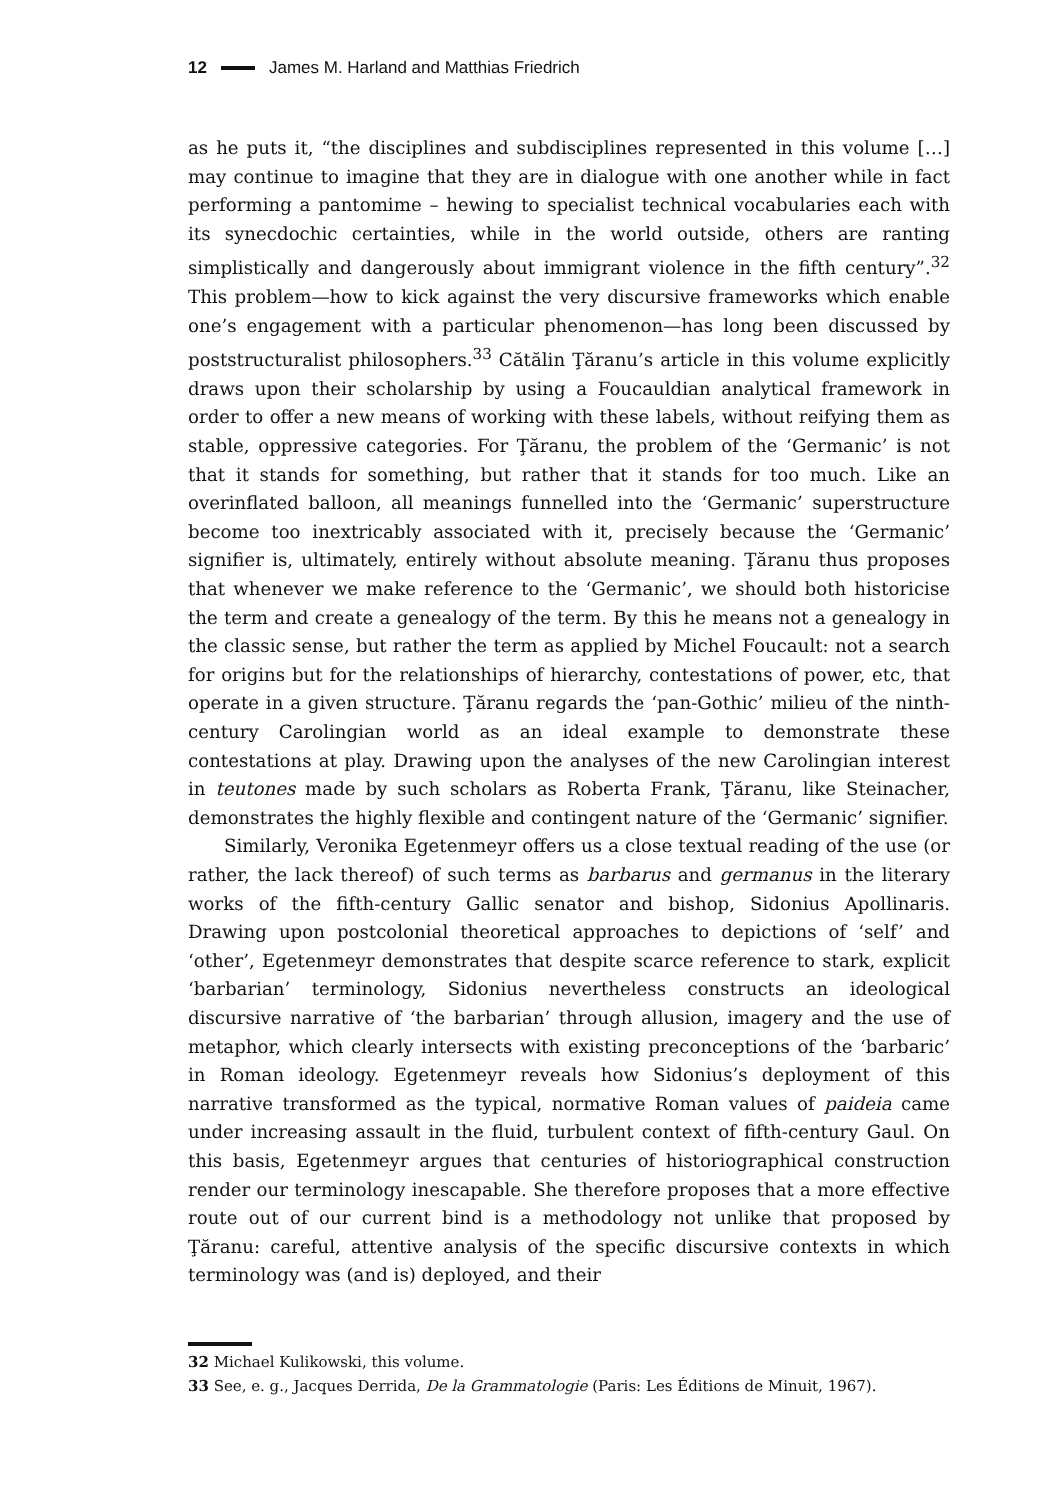12 James M. Harland and Matthias Friedrich
as he puts it, “the disciplines and subdisciplines represented in this volume […] may continue to imagine that they are in dialogue with one another while in fact performing a pantomime – hewing to specialist technical vocabularies each with its synecdochic certainties, while in the world outside, others are ranting simplistically and dangerously about immigrant violence in the fifth century”.<sup>32</sup> This problem—how to kick against the very discursive frameworks which enable one’s engagement with a particular phenomenon—has long been discussed by poststructuralist philosophers.<sup>33</sup> Cătălin Ţăranu’s article in this volume explicitly draws upon their scholarship by using a Foucauldian analytical framework in order to offer a new means of working with these labels, without reifying them as stable, oppressive categories. For Ţăranu, the problem of the ‘Germanic’ is not that it stands for something, but rather that it stands for too much. Like an overinflated balloon, all meanings funnelled into the ‘Germanic’ superstructure become too inextricably associated with it, precisely because the ‘Germanic’ signifier is, ultimately, entirely without absolute meaning. Ţăranu thus proposes that whenever we make reference to the ‘Germanic’, we should both historicise the term and create a genealogy of the term. By this he means not a genealogy in the classic sense, but rather the term as applied by Michel Foucault: not a search for origins but for the relationships of hierarchy, contestations of power, etc, that operate in a given structure. Ţăranu regards the ‘pan-Gothic’ milieu of the ninth-century Carolingian world as an ideal example to demonstrate these contestations at play. Drawing upon the analyses of the new Carolingian interest in teutones made by such scholars as Roberta Frank, Ţăranu, like Steinacher, demonstrates the highly flexible and contingent nature of the ‘Germanic’ signifier.
Similarly, Veronika Egetenmeyr offers us a close textual reading of the use (or rather, the lack thereof) of such terms as barbarus and germanus in the literary works of the fifth-century Gallic senator and bishop, Sidonius Apollinaris. Drawing upon postcolonial theoretical approaches to depictions of ‘self’ and ‘other’, Egetenmeyr demonstrates that despite scarce reference to stark, explicit ‘barbarian’ terminology, Sidonius nevertheless constructs an ideological discursive narrative of ‘the barbarian’ through allusion, imagery and the use of metaphor, which clearly intersects with existing preconceptions of the ‘barbaric’ in Roman ideology. Egetenmeyr reveals how Sidonius’s deployment of this narrative transformed as the typical, normative Roman values of paideia came under increasing assault in the fluid, turbulent context of fifth-century Gaul. On this basis, Egetenmeyr argues that centuries of historiographical construction render our terminology inescapable. She therefore proposes that a more effective route out of our current bind is a methodology not unlike that proposed by Ţăranu: careful, attentive analysis of the specific discursive contexts in which terminology was (and is) deployed, and their
32 Michael Kulikowski, this volume.
33 See, e. g., Jacques Derrida, De la Grammatologie (Paris: Les Éditions de Minuit, 1967).